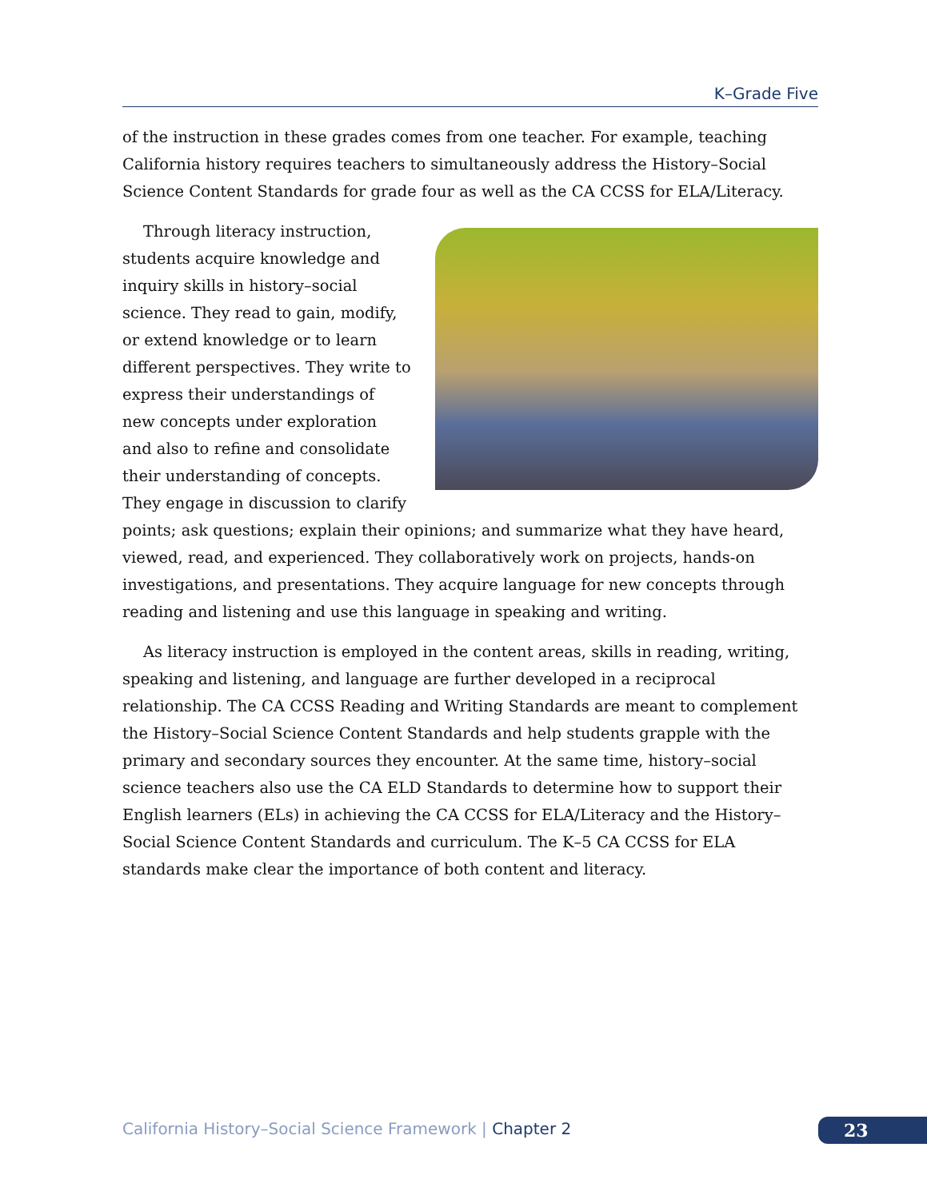K–Grade Five
of the instruction in these grades comes from one teacher. For example, teaching California history requires teachers to simultaneously address the History–Social Science Content Standards for grade four as well as the CA CCSS for ELA/Literacy.
Through literacy instruction, students acquire knowledge and inquiry skills in history–social science. They read to gain, modify, or extend knowledge or to learn different perspectives. They write to express their understandings of new concepts under exploration and also to refine and consolidate their understanding of concepts. They engage in discussion to clarify points; ask questions; explain their opinions; and summarize what they have heard, viewed, read, and experienced. They collaboratively work on projects, hands-on investigations, and presentations. They acquire language for new concepts through reading and listening and use this language in speaking and writing.
As literacy instruction is employed in the content areas, skills in reading, writing, speaking and listening, and language are further developed in a reciprocal relationship. The CA CCSS Reading and Writing Standards are meant to complement the History–Social Science Content Standards and help students grapple with the primary and secondary sources they encounter. At the same time, history–social science teachers also use the CA ELD Standards to determine how to support their English learners (ELs) in achieving the CA CCSS for ELA/Literacy and the History–Social Science Content Standards and curriculum. The K–5 CA CCSS for ELA standards make clear the importance of both content and literacy.
California History–Social Science Framework | Chapter 2
23